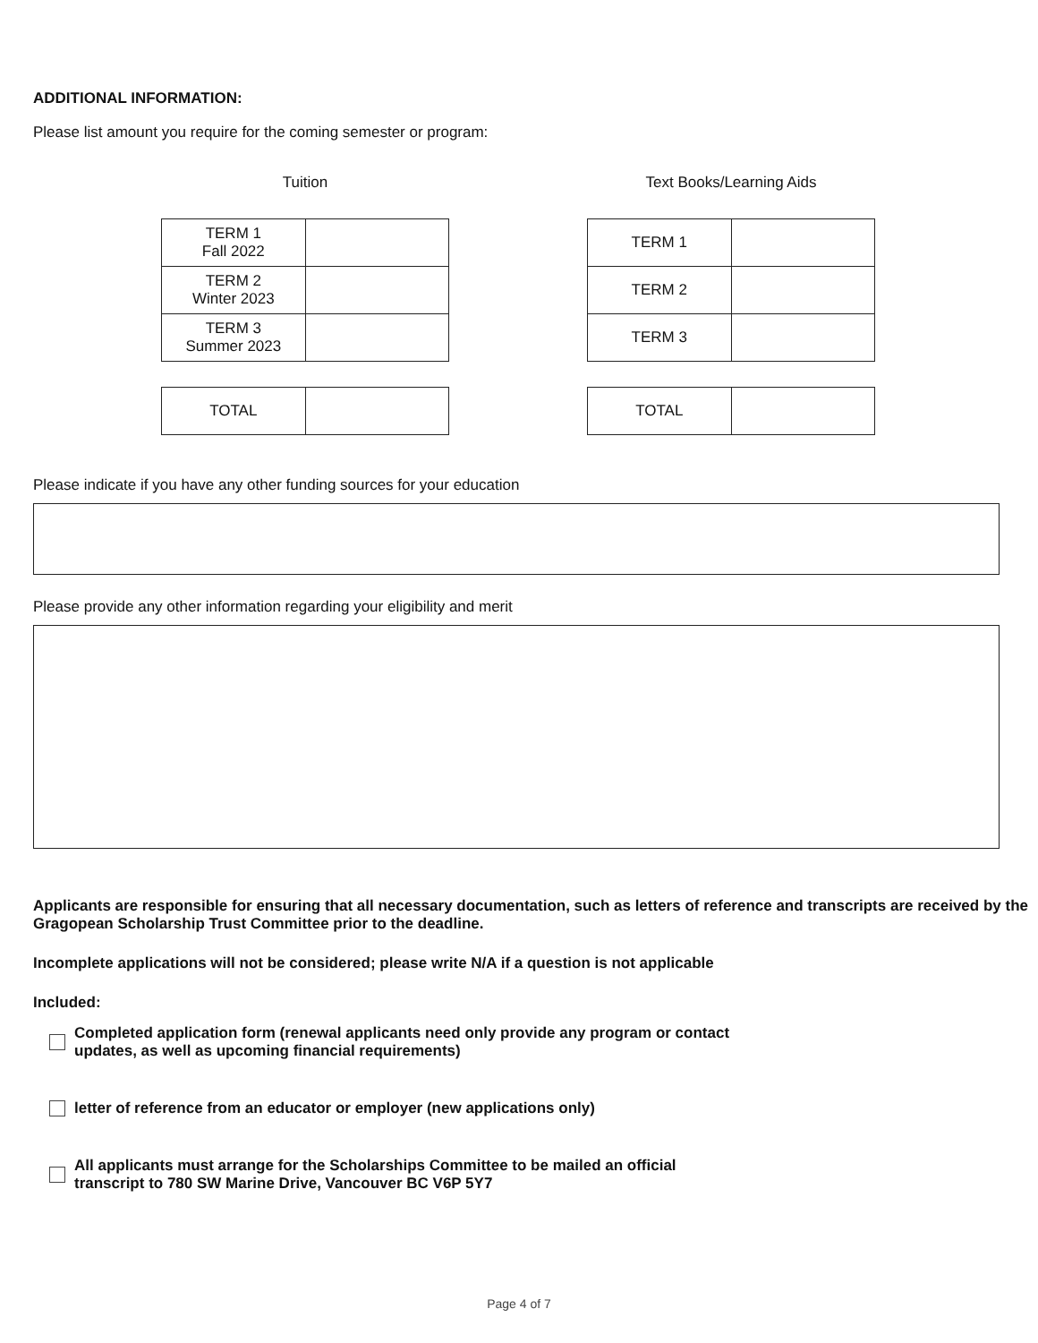ADDITIONAL INFORMATION:
Please list amount you require for the coming semester or program:
Tuition
| TERM 1 Fall 2022 | |
| TERM 2 Winter 2023 | |
| TERM 3 Summer 2023 | |
| TOTAL | |
Text Books/Learning Aids
| TERM 1 | |
| TERM 2 | |
| TERM 3 | |
| TOTAL | |
Please indicate if you have any other funding sources for your education
Please provide any other information regarding your eligibility and merit
Applicants are responsible for ensuring that all necessary documentation, such as letters of reference and transcripts are received by the Gragopean Scholarship Trust Committee prior to the deadline.
Incomplete applications will not be considered; please write N/A if a question is not applicable
Included:
Completed application form (renewal applicants need only provide any program or contact
updates, as well as upcoming financial requirements)
letter of reference from an educator or employer (new applications only)
All applicants must arrange for the Scholarships Committee to be mailed an official
transcript to 780 SW Marine Drive, Vancouver BC V6P 5Y7
Page 4 of 7